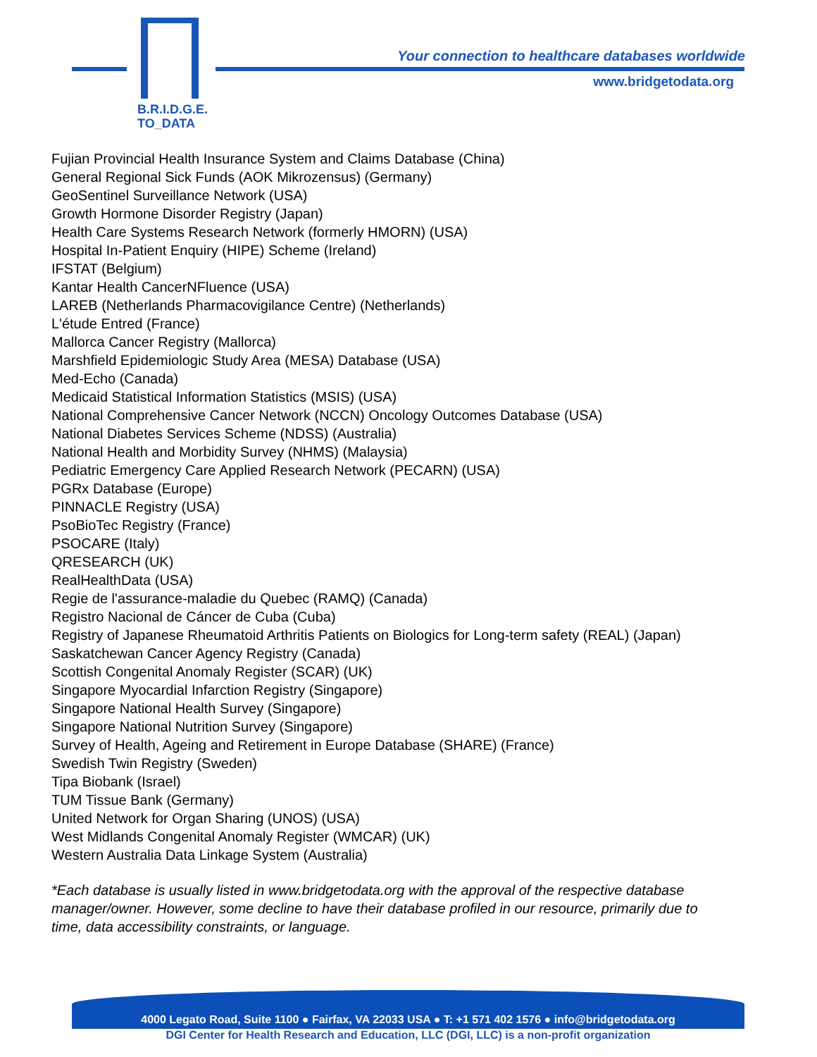B.R.I.D.G.E.
TO_DATA
Your connection to healthcare databases worldwide
www.bridgetodata.org
Fujian Provincial Health Insurance System and Claims Database (China)
General Regional Sick Funds (AOK Mikrozensus) (Germany)
GeoSentinel Surveillance Network (USA)
Growth Hormone Disorder Registry (Japan)
Health Care Systems Research Network (formerly HMORN) (USA)
Hospital In-Patient Enquiry (HIPE) Scheme (Ireland)
IFSTAT (Belgium)
Kantar Health CancerNFluence (USA)
LAREB (Netherlands Pharmacovigilance Centre) (Netherlands)
L'étude Entred (France)
Mallorca Cancer Registry (Mallorca)
Marshfield Epidemiologic Study Area (MESA) Database (USA)
Med-Echo (Canada)
Medicaid Statistical Information Statistics (MSIS) (USA)
National Comprehensive Cancer Network (NCCN) Oncology Outcomes Database (USA)
National Diabetes Services Scheme (NDSS) (Australia)
National Health and Morbidity Survey (NHMS) (Malaysia)
Pediatric Emergency Care Applied Research Network (PECARN) (USA)
PGRx Database (Europe)
PINNACLE Registry (USA)
PsoBioTec Registry (France)
PSOCARE (Italy)
QRESEARCH (UK)
RealHealthData (USA)
Regie de l'assurance-maladie du Quebec (RAMQ) (Canada)
Registro Nacional de Cáncer de Cuba (Cuba)
Registry of Japanese Rheumatoid Arthritis Patients on Biologics for Long-term safety (REAL) (Japan)
Saskatchewan Cancer Agency Registry (Canada)
Scottish Congenital Anomaly Register (SCAR) (UK)
Singapore Myocardial Infarction Registry (Singapore)
Singapore National Health Survey (Singapore)
Singapore National Nutrition Survey (Singapore)
Survey of Health, Ageing and Retirement in Europe Database (SHARE) (France)
Swedish Twin Registry (Sweden)
Tipa Biobank (Israel)
TUM Tissue Bank (Germany)
United Network for Organ Sharing (UNOS) (USA)
West Midlands Congenital Anomaly Register (WMCAR) (UK)
Western Australia Data Linkage System (Australia)
*Each database is usually listed in www.bridgetodata.org with the approval of the respective database manager/owner. However, some decline to have their database profiled in our resource, primarily due to time, data accessibility constraints, or language.
4000 Legato Road, Suite 1100 ● Fairfax, VA 22033 USA ● T: +1 571 402 1576 ● info@bridgetodata.org
DGI Center for Health Research and Education, LLC (DGI, LLC) is a non-profit organization